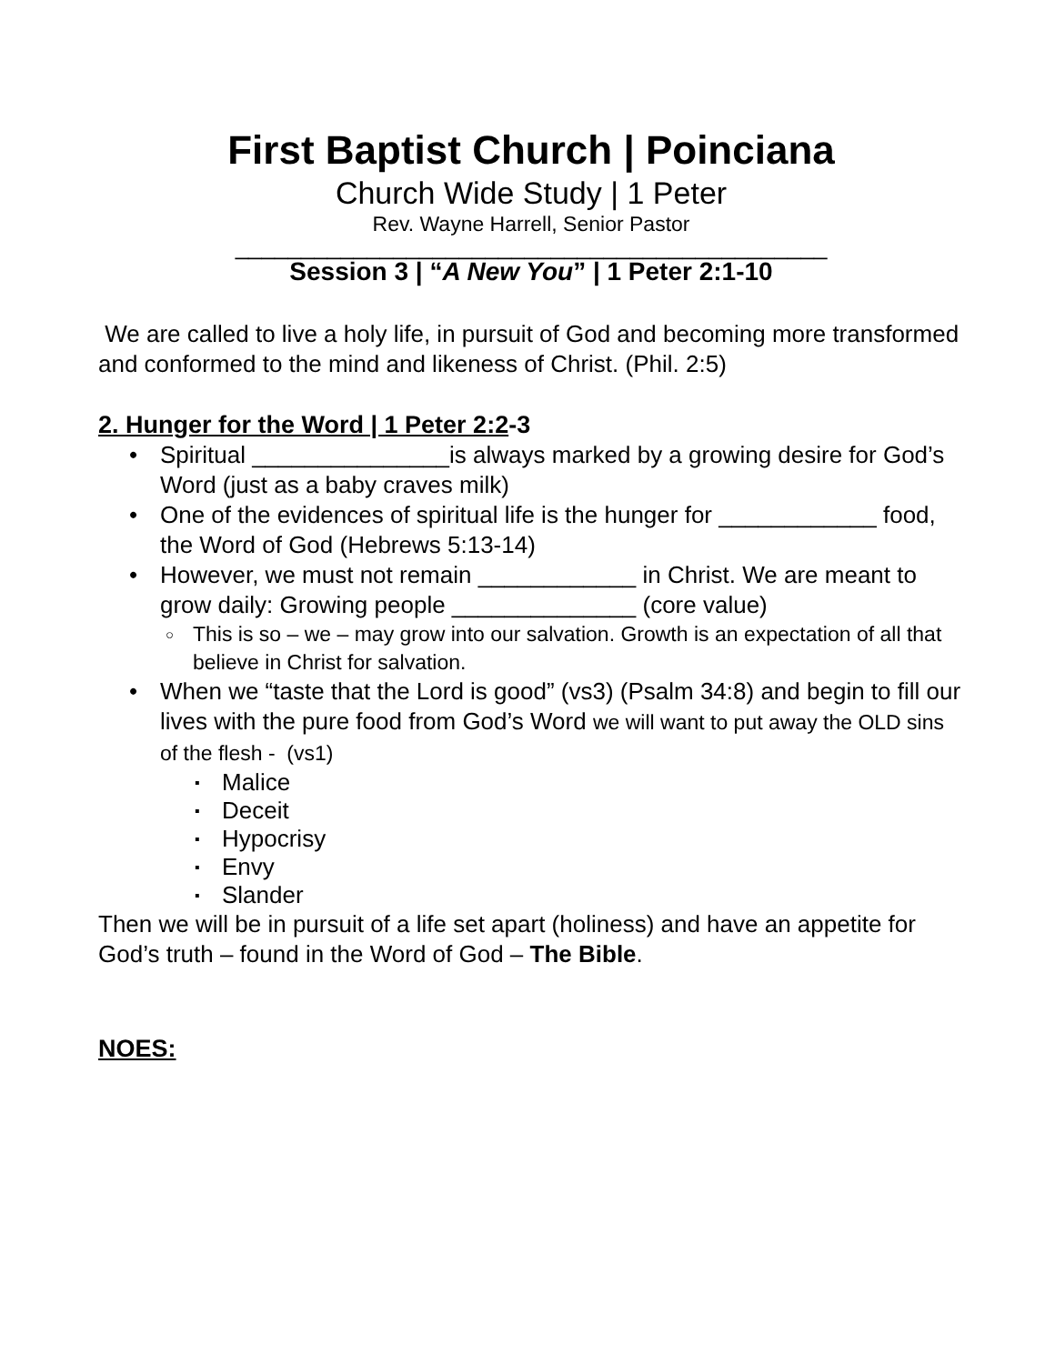First Baptist Church | Poinciana
Church Wide Study | 1 Peter
Rev. Wayne Harrell, Senior Pastor
_____________________________________________
Session 3 | “A New You” | 1 Peter 2:1-10
We are called to live a holy life, in pursuit of God and becoming more transformed and conformed to the mind and likeness of Christ. (Phil. 2:5)
2. Hunger for the Word | 1 Peter 2:2-3
Spiritual _______________is always marked by a growing desire for God’s Word (just as a baby craves milk)
One of the evidences of spiritual life is the hunger for ____________ food, the Word of God (Hebrews 5:13-14)
However, we must not remain ____________ in Christ. We are meant to grow daily: Growing people ______________ (core value)
This is so – we – may grow into our salvation. Growth is an expectation of all that believe in Christ for salvation.
When we “taste that the Lord is good” (vs3) (Psalm 34:8) and begin to fill our lives with the pure food from God’s Word we will want to put away the OLD sins of the flesh - (vs1)
Malice
Deceit
Hypocrisy
Envy
Slander
Then we will be in pursuit of a life set apart (holiness) and have an appetite for God’s truth – found in the Word of God – The Bible.
NOES: